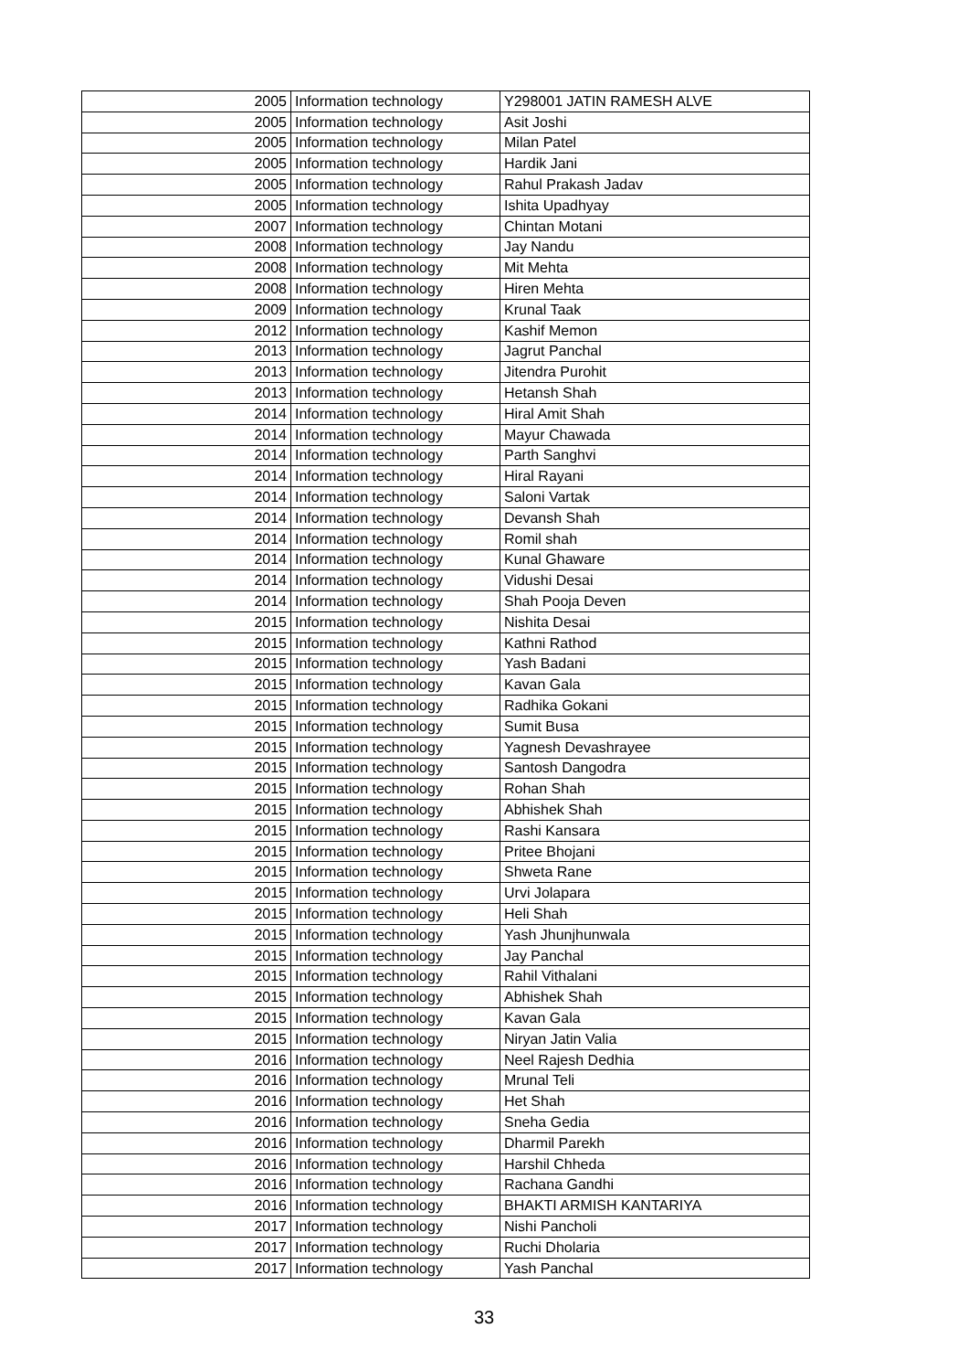| 2005 | Information technology | Y298001 JATIN RAMESH ALVE |
| 2005 | Information technology | Asit Joshi |
| 2005 | Information technology | Milan Patel |
| 2005 | Information technology | Hardik Jani |
| 2005 | Information technology | Rahul Prakash Jadav |
| 2005 | Information technology | Ishita Upadhyay |
| 2007 | Information technology | Chintan Motani |
| 2008 | Information technology | Jay Nandu |
| 2008 | Information technology | Mit Mehta |
| 2008 | Information technology | Hiren Mehta |
| 2009 | Information technology | Krunal Taak |
| 2012 | Information technology | Kashif Memon |
| 2013 | Information technology | Jagrut Panchal |
| 2013 | Information technology | Jitendra Purohit |
| 2013 | Information technology | Hetansh Shah |
| 2014 | Information technology | Hiral Amit Shah |
| 2014 | Information technology | Mayur Chawada |
| 2014 | Information technology | Parth Sanghvi |
| 2014 | Information technology | Hiral Rayani |
| 2014 | Information technology | Saloni Vartak |
| 2014 | Information technology | Devansh Shah |
| 2014 | Information technology | Romil shah |
| 2014 | Information technology | Kunal Ghaware |
| 2014 | Information technology | Vidushi Desai |
| 2014 | Information technology | Shah Pooja Deven |
| 2015 | Information technology | Nishita Desai |
| 2015 | Information technology | Kathni Rathod |
| 2015 | Information technology | Yash Badani |
| 2015 | Information technology | Kavan Gala |
| 2015 | Information technology | Radhika Gokani |
| 2015 | Information technology | Sumit Busa |
| 2015 | Information technology | Yagnesh Devashrayee |
| 2015 | Information technology | Santosh Dangodra |
| 2015 | Information technology | Rohan Shah |
| 2015 | Information technology | Abhishek Shah |
| 2015 | Information technology | Rashi Kansara |
| 2015 | Information technology | Pritee Bhojani |
| 2015 | Information technology | Shweta Rane |
| 2015 | Information technology | Urvi Jolapara |
| 2015 | Information technology | Heli Shah |
| 2015 | Information technology | Yash Jhunjhunwala |
| 2015 | Information technology | Jay Panchal |
| 2015 | Information technology | Rahil Vithalani |
| 2015 | Information technology | Abhishek Shah |
| 2015 | Information technology | Kavan Gala |
| 2015 | Information technology | Niryan Jatin Valia |
| 2016 | Information technology | Neel Rajesh Dedhia |
| 2016 | Information technology | Mrunal Teli |
| 2016 | Information technology | Het Shah |
| 2016 | Information technology | Sneha Gedia |
| 2016 | Information technology | Dharmil Parekh |
| 2016 | Information technology | Harshil Chheda |
| 2016 | Information technology | Rachana Gandhi |
| 2016 | Information technology | BHAKTI ARMISH KANTARIYA |
| 2017 | Information technology | Nishi Pancholi |
| 2017 | Information technology | Ruchi Dholaria |
| 2017 | Information technology | Yash Panchal |
33